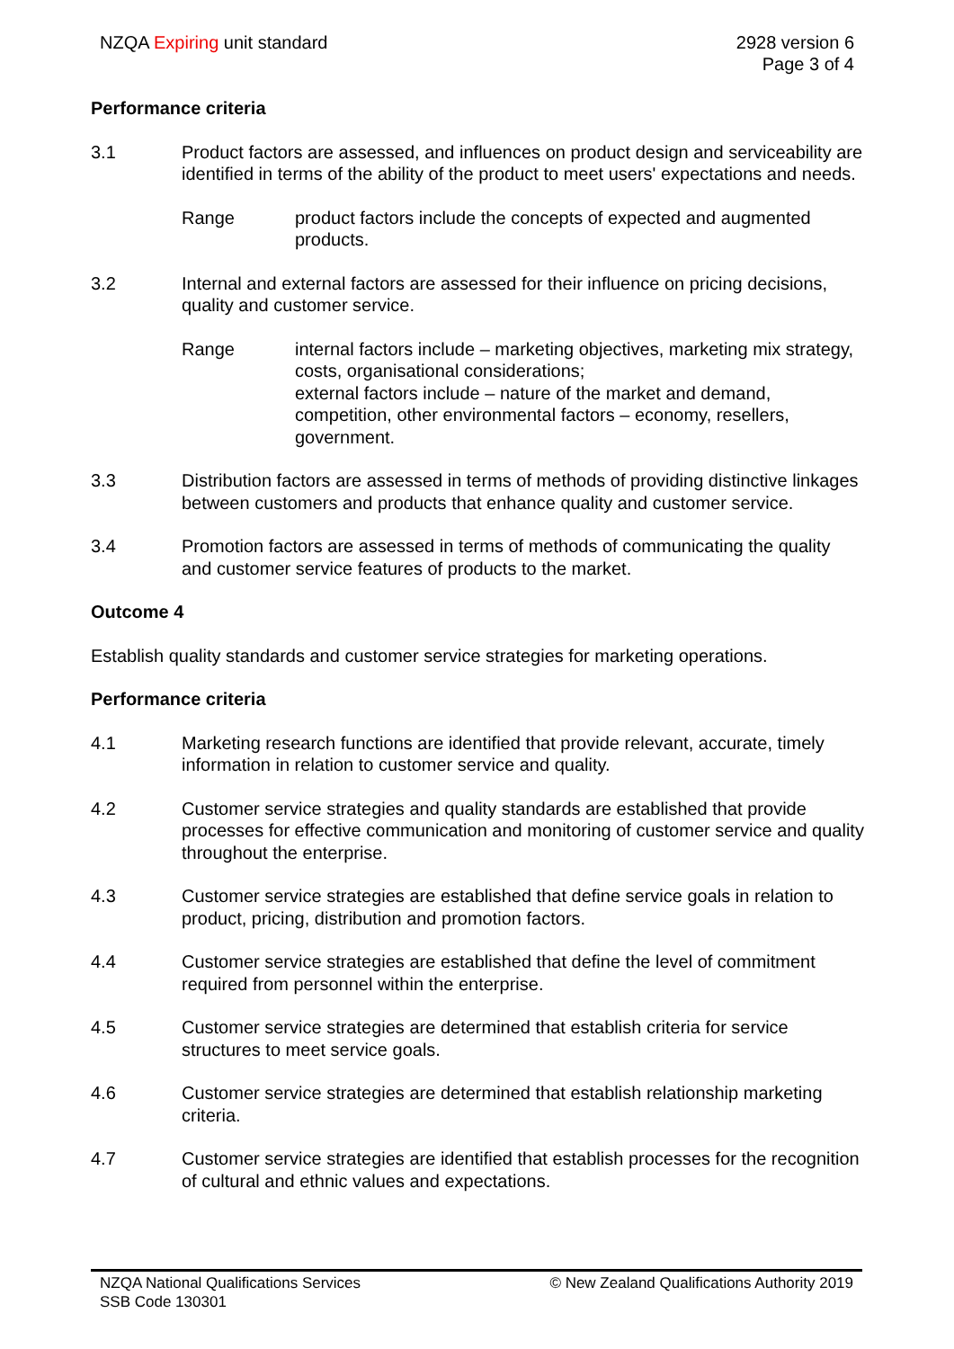NZQA Expiring unit standard 2928 version 6
Page 3 of 4
Performance criteria
3.1 Product factors are assessed, and influences on product design and serviceability are identified in terms of the ability of the product to meet users' expectations and needs.
Range product factors include the concepts of expected and augmented products.
3.2 Internal and external factors are assessed for their influence on pricing decisions, quality and customer service.
Range internal factors include – marketing objectives, marketing mix strategy, costs, organisational considerations;
external factors include – nature of the market and demand, competition, other environmental factors – economy, resellers, government.
3.3 Distribution factors are assessed in terms of methods of providing distinctive linkages between customers and products that enhance quality and customer service.
3.4 Promotion factors are assessed in terms of methods of communicating the quality and customer service features of products to the market.
Outcome 4
Establish quality standards and customer service strategies for marketing operations.
Performance criteria
4.1 Marketing research functions are identified that provide relevant, accurate, timely information in relation to customer service and quality.
4.2 Customer service strategies and quality standards are established that provide processes for effective communication and monitoring of customer service and quality throughout the enterprise.
4.3 Customer service strategies are established that define service goals in relation to product, pricing, distribution and promotion factors.
4.4 Customer service strategies are established that define the level of commitment required from personnel within the enterprise.
4.5 Customer service strategies are determined that establish criteria for service structures to meet service goals.
4.6 Customer service strategies are determined that establish relationship marketing criteria.
4.7 Customer service strategies are identified that establish processes for the recognition of cultural and ethnic values and expectations.
NZQA National Qualifications Services
SSB Code 130301
© New Zealand Qualifications Authority 2019